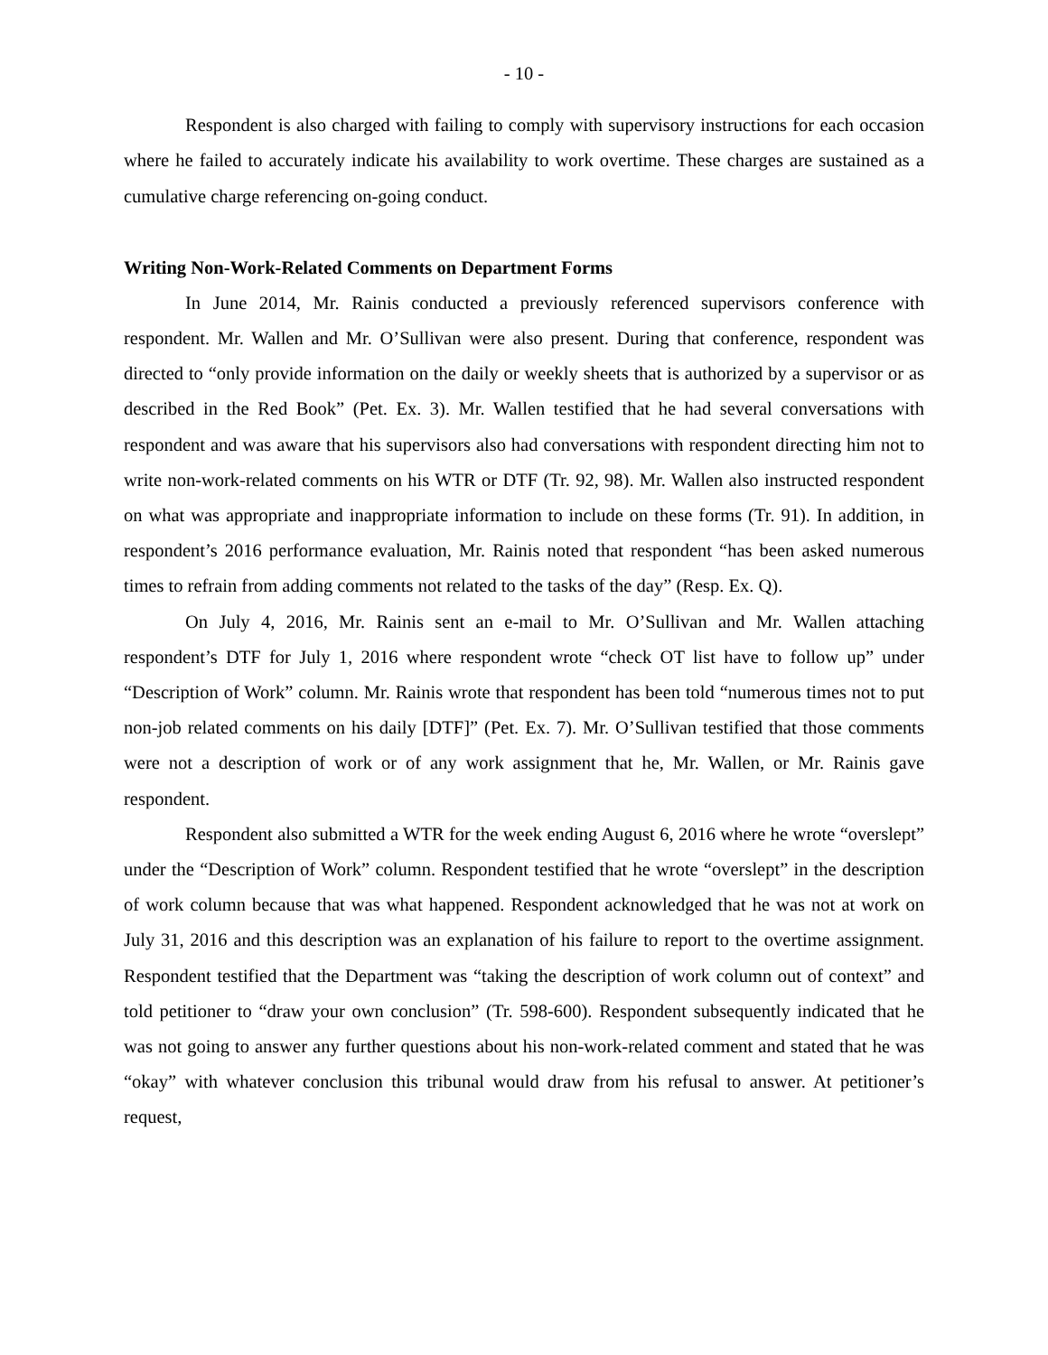- 10 -
Respondent is also charged with failing to comply with supervisory instructions for each occasion where he failed to accurately indicate his availability to work overtime. These charges are sustained as a cumulative charge referencing on-going conduct.
Writing Non-Work-Related Comments on Department Forms
In June 2014, Mr. Rainis conducted a previously referenced supervisors conference with respondent. Mr. Wallen and Mr. O’Sullivan were also present. During that conference, respondent was directed to “only provide information on the daily or weekly sheets that is authorized by a supervisor or as described in the Red Book” (Pet. Ex. 3). Mr. Wallen testified that he had several conversations with respondent and was aware that his supervisors also had conversations with respondent directing him not to write non-work-related comments on his WTR or DTF (Tr. 92, 98). Mr. Wallen also instructed respondent on what was appropriate and inappropriate information to include on these forms (Tr. 91). In addition, in respondent’s 2016 performance evaluation, Mr. Rainis noted that respondent “has been asked numerous times to refrain from adding comments not related to the tasks of the day” (Resp. Ex. Q).
On July 4, 2016, Mr. Rainis sent an e-mail to Mr. O’Sullivan and Mr. Wallen attaching respondent’s DTF for July 1, 2016 where respondent wrote “check OT list have to follow up” under “Description of Work” column. Mr. Rainis wrote that respondent has been told “numerous times not to put non-job related comments on his daily [DTF]” (Pet. Ex. 7). Mr. O’Sullivan testified that those comments were not a description of work or of any work assignment that he, Mr. Wallen, or Mr. Rainis gave respondent.
Respondent also submitted a WTR for the week ending August 6, 2016 where he wrote “overslept” under the “Description of Work” column. Respondent testified that he wrote “overslept” in the description of work column because that was what happened. Respondent acknowledged that he was not at work on July 31, 2016 and this description was an explanation of his failure to report to the overtime assignment. Respondent testified that the Department was “taking the description of work column out of context” and told petitioner to “draw your own conclusion” (Tr. 598-600). Respondent subsequently indicated that he was not going to answer any further questions about his non-work-related comment and stated that he was “okay” with whatever conclusion this tribunal would draw from his refusal to answer. At petitioner’s request,